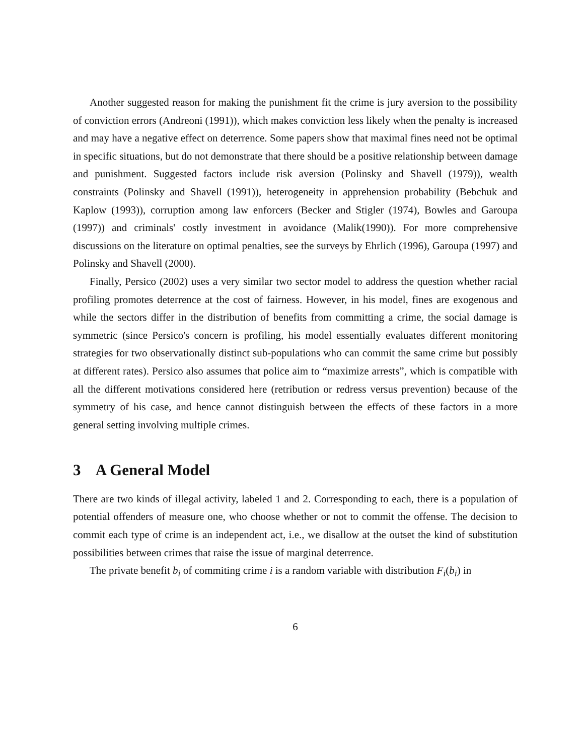Another suggested reason for making the punishment fit the crime is jury aversion to the possibility of conviction errors (Andreoni (1991)), which makes conviction less likely when the penalty is increased and may have a negative effect on deterrence. Some papers show that maximal fines need not be optimal in specific situations, but do not demonstrate that there should be a positive relationship between damage and punishment. Suggested factors include risk aversion (Polinsky and Shavell (1979)), wealth constraints (Polinsky and Shavell (1991)), heterogeneity in apprehension probability (Bebchuk and Kaplow (1993)), corruption among law enforcers (Becker and Stigler (1974), Bowles and Garoupa (1997)) and criminals' costly investment in avoidance (Malik(1990)). For more comprehensive discussions on the literature on optimal penalties, see the surveys by Ehrlich (1996), Garoupa (1997) and Polinsky and Shavell (2000).
Finally, Persico (2002) uses a very similar two sector model to address the question whether racial profiling promotes deterrence at the cost of fairness. However, in his model, fines are exogenous and while the sectors differ in the distribution of benefits from committing a crime, the social damage is symmetric (since Persico's concern is profiling, his model essentially evaluates different monitoring strategies for two observationally distinct sub-populations who can commit the same crime but possibly at different rates). Persico also assumes that police aim to “maximize arrests”, which is compatible with all the different motivations considered here (retribution or redress versus prevention) because of the symmetry of his case, and hence cannot distinguish between the effects of these factors in a more general setting involving multiple crimes.
3 A General Model
There are two kinds of illegal activity, labeled 1 and 2. Corresponding to each, there is a population of potential offenders of measure one, who choose whether or not to commit the offense. The decision to commit each type of crime is an independent act, i.e., we disallow at the outset the kind of substitution possibilities between crimes that raise the issue of marginal deterrence.
The private benefit b<sub>i</sub> of commiting crime i is a random variable with distribution F<sub>i</sub>(b<sub>i</sub>) in
6